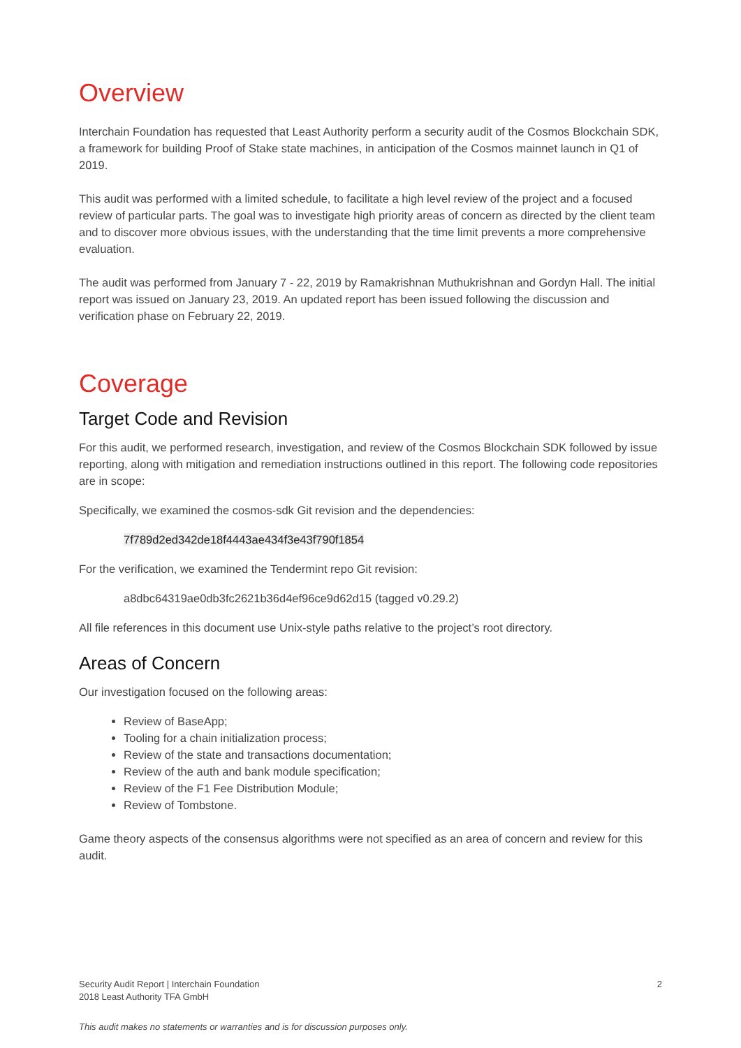Overview
Interchain Foundation has requested that Least Authority perform a security audit of the Cosmos Blockchain SDK, a framework for building Proof of Stake state machines, in anticipation of the Cosmos mainnet launch in Q1 of 2019.
This audit was performed with a limited schedule, to facilitate a high level review of the project and a focused review of particular parts. The goal was to investigate high priority areas of concern as directed by the client team and to discover more obvious issues, with the understanding that the time limit prevents a more comprehensive evaluation.
The audit was performed from January 7 - 22, 2019 by Ramakrishnan Muthukrishnan and Gordyn Hall. The initial report was issued on January 23, 2019. An updated report has been issued following the discussion and verification phase on February 22, 2019.
Coverage
Target Code and Revision
For this audit, we performed research, investigation, and review of the Cosmos Blockchain SDK followed by issue reporting, along with mitigation and remediation instructions outlined in this report. The following code repositories are in scope:
Specifically, we examined the cosmos-sdk Git revision and the dependencies:
7f789d2ed342de18f4443ae434f3e43f790f1854
For the verification, we examined the Tendermint repo Git revision:
a8dbc64319ae0db3fc2621b36d4ef96ce9d62d15 (tagged v0.29.2)
All file references in this document use Unix-style paths relative to the project’s root directory.
Areas of Concern
Our investigation focused on the following areas:
Review of BaseApp;
Tooling for a chain initialization process;
Review of the state and transactions documentation;
Review of the auth and bank module specification;
Review of the F1 Fee Distribution Module;
Review of Tombstone.
Game theory aspects of the consensus algorithms were not specified as an area of concern and review for this audit.
2 Security Audit Report | Interchain Foundation
2018 Least Authority TFA GmbH
This audit makes no statements or warranties and is for discussion purposes only.